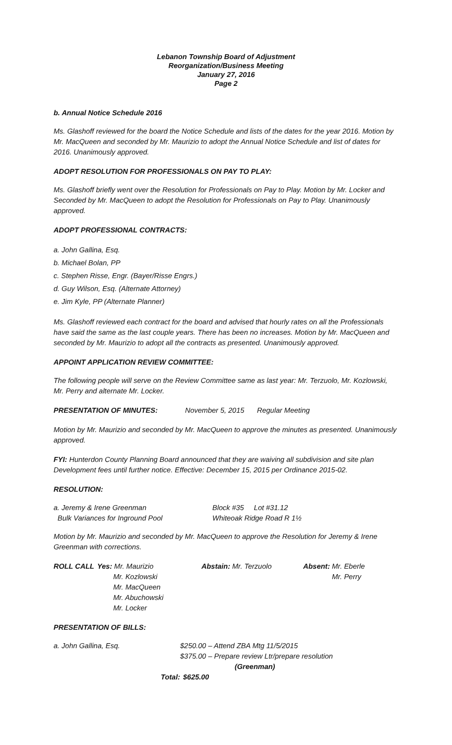Lebanon Township Board of Adjustment
Reorganization/Business Meeting
January 27, 2016
Page 2
b. Annual Notice Schedule 2016
Ms. Glashoff reviewed for the board the Notice Schedule and lists of the dates for the year 2016. Motion by Mr. MacQueen and seconded by Mr. Maurizio to adopt the Annual Notice Schedule and list of dates for 2016. Unanimously approved.
ADOPT RESOLUTION FOR PROFESSIONALS ON PAY TO PLAY:
Ms. Glashoff briefly went over the Resolution for Professionals on Pay to Play. Motion by Mr. Locker and Seconded by Mr. MacQueen to adopt the Resolution for Professionals on Pay to Play. Unanimously approved.
ADOPT PROFESSIONAL CONTRACTS:
a. John Gallina, Esq.
b. Michael Bolan, PP
c. Stephen Risse, Engr. (Bayer/Risse Engrs.)
d. Guy Wilson, Esq. (Alternate Attorney)
e. Jim Kyle, PP (Alternate Planner)
Ms. Glashoff reviewed each contract for the board and advised that hourly rates on all the Professionals have said the same as the last couple years. There has been no increases. Motion by Mr. MacQueen and seconded by Mr. Maurizio to adopt all the contracts as presented. Unanimously approved.
APPOINT APPLICATION REVIEW COMMITTEE:
The following people will serve on the Review Committee same as last year: Mr. Terzuolo, Mr. Kozlowski, Mr. Perry and alternate Mr. Locker.
PRESENTATION OF MINUTES: November 5, 2015 Regular Meeting
Motion by Mr. Maurizio and seconded by Mr. MacQueen to approve the minutes as presented. Unanimously approved.
FYI: Hunterdon County Planning Board announced that they are waiving all subdivision and site plan Development fees until further notice. Effective: December 15, 2015 per Ordinance 2015-02.
RESOLUTION:
a. Jeremy & Irene Greenman
Bulk Variances for Inground Pool Block #35 Lot #31.12
Whiteoak Ridge Road R 1½
Motion by Mr. Maurizio and seconded by Mr. MacQueen to approve the Resolution for Jeremy & Irene Greenman with corrections.
ROLL CALL Yes: Mr. Maurizio
Mr. Kozlowski
Mr. MacQueen
Mr. Abuchowski
Mr. Locker Abstain: Mr. Terzuolo Absent: Mr. Eberle
Mr. Perry
PRESENTATION OF BILLS:
a. John Gallina, Esq. $250.00 – Attend ZBA Mtg 11/5/2015
$375.00 – Prepare review Ltr/prepare resolution
(Greenman)
Total: $625.00